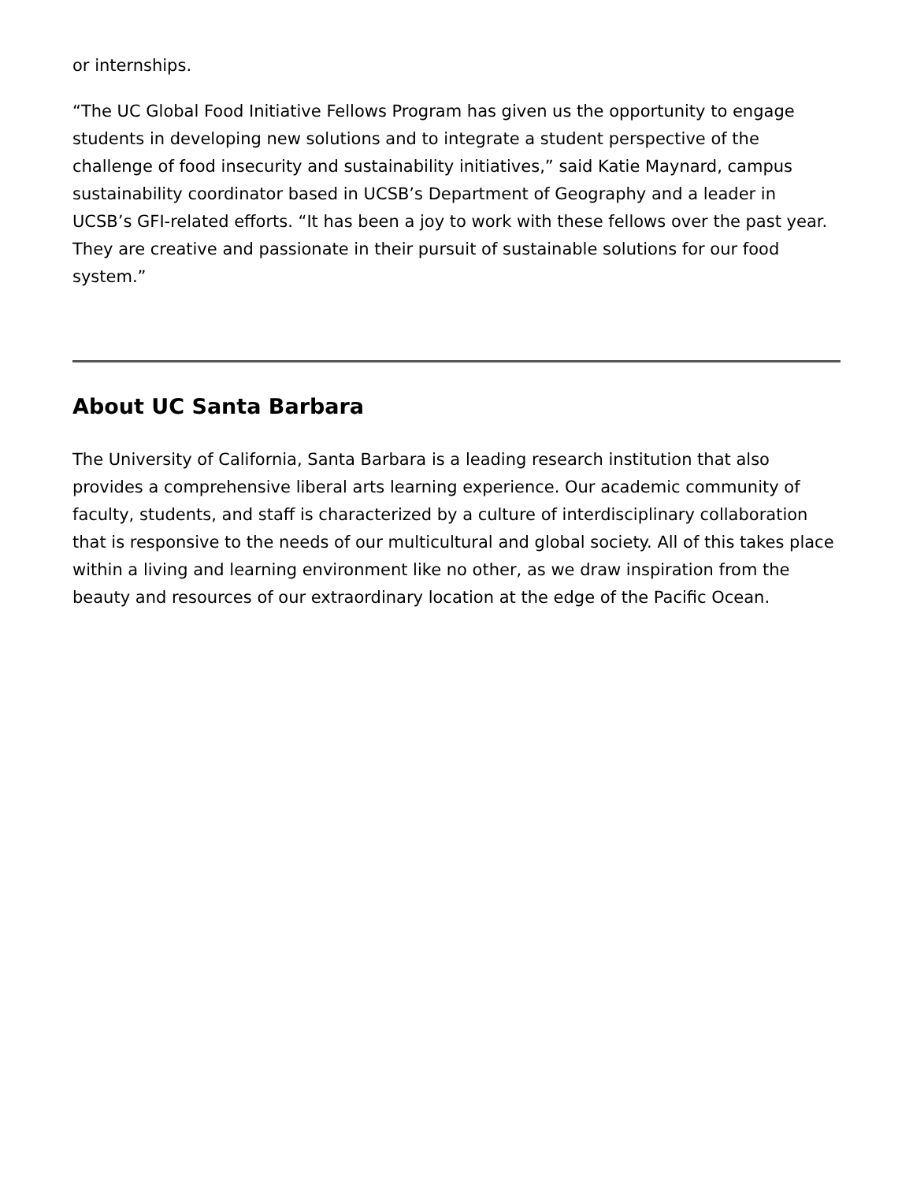or internships.
“The UC Global Food Initiative Fellows Program has given us the opportunity to engage students in developing new solutions and to integrate a student perspective of the challenge of food insecurity and sustainability initiatives,” said Katie Maynard, campus sustainability coordinator based in UCSB’s Department of Geography and a leader in UCSB’s GFI-related efforts. “It has been a joy to work with these fellows over the past year. They are creative and passionate in their pursuit of sustainable solutions for our food system.”
About UC Santa Barbara
The University of California, Santa Barbara is a leading research institution that also provides a comprehensive liberal arts learning experience. Our academic community of faculty, students, and staff is characterized by a culture of interdisciplinary collaboration that is responsive to the needs of our multicultural and global society. All of this takes place within a living and learning environment like no other, as we draw inspiration from the beauty and resources of our extraordinary location at the edge of the Pacific Ocean.